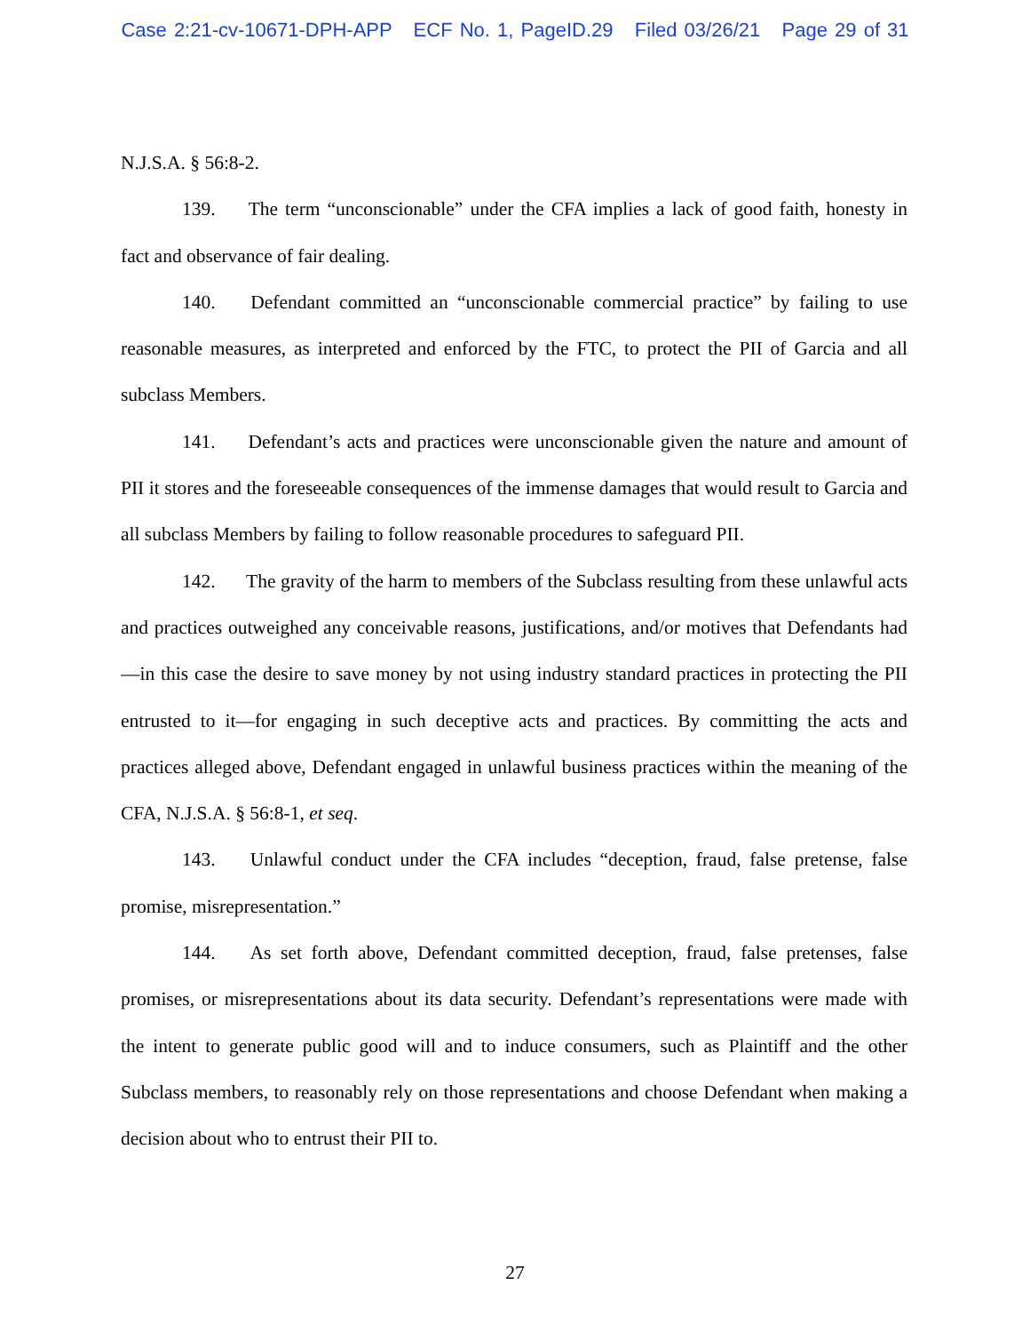Case 2:21-cv-10671-DPH-APP ECF No. 1, PageID.29 Filed 03/26/21 Page 29 of 31
N.J.S.A. § 56:8-2.
139. The term “unconscionable” under the CFA implies a lack of good faith, honesty in fact and observance of fair dealing.
140. Defendant committed an “unconscionable commercial practice” by failing to use reasonable measures, as interpreted and enforced by the FTC, to protect the PII of Garcia and all subclass Members.
141. Defendant’s acts and practices were unconscionable given the nature and amount of PII it stores and the foreseeable consequences of the immense damages that would result to Garcia and all subclass Members by failing to follow reasonable procedures to safeguard PII.
142. The gravity of the harm to members of the Subclass resulting from these unlawful acts and practices outweighed any conceivable reasons, justifications, and/or motives that Defendants had—in this case the desire to save money by not using industry standard practices in protecting the PII entrusted to it—for engaging in such deceptive acts and practices. By committing the acts and practices alleged above, Defendant engaged in unlawful business practices within the meaning of the CFA, N.J.S.A. § 56:8-1, et seq.
143. Unlawful conduct under the CFA includes “deception, fraud, false pretense, false promise, misrepresentation.”
144. As set forth above, Defendant committed deception, fraud, false pretenses, false promises, or misrepresentations about its data security. Defendant’s representations were made with the intent to generate public good will and to induce consumers, such as Plaintiff and the other Subclass members, to reasonably rely on those representations and choose Defendant when making a decision about who to entrust their PII to.
27